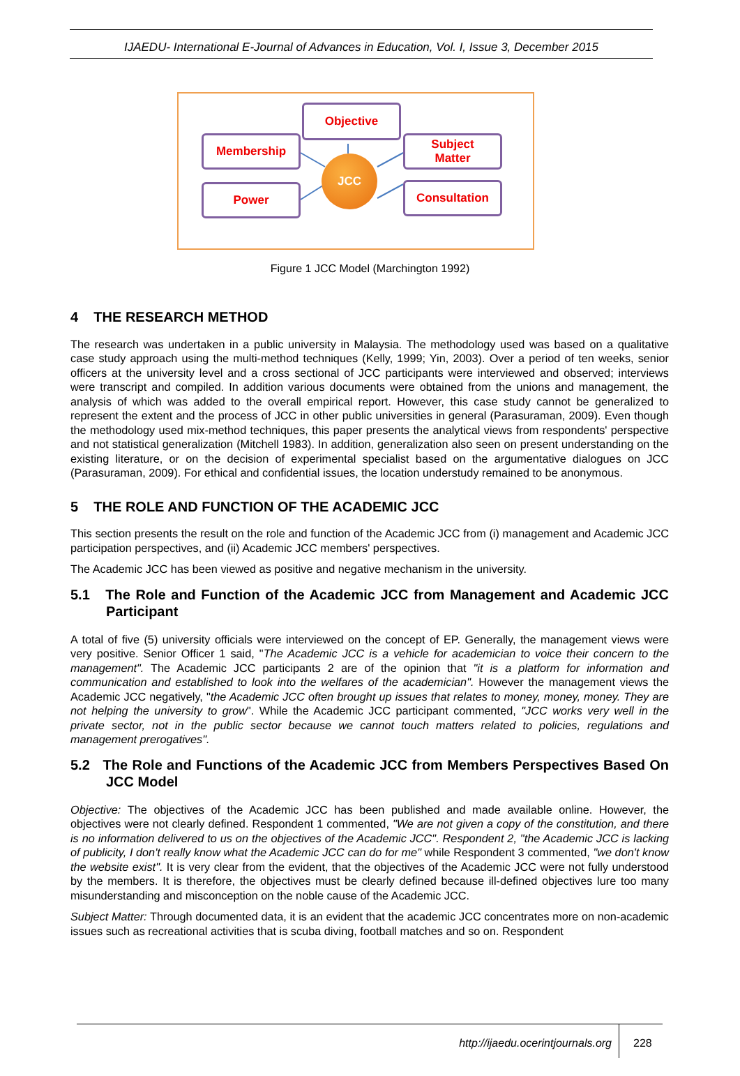IJAEDU- International E-Journal of Advances in Education, Vol. I, Issue 3, December 2015
Objective
Membership
Subject
Matter
Power Consultation
JCC
Figure 1 JCC Model (Marchington 1992)
4 THE RESEARCH METHOD
The research was undertaken in a public university in Malaysia. The methodology used was based on a qualitative case study approach using the multi-method techniques (Kelly, 1999; Yin, 2003). Over a period of ten weeks, senior officers at the university level and a cross sectional of JCC participants were interviewed and observed; interviews were transcript and compiled. In addition various documents were obtained from the unions and management, the analysis of which was added to the overall empirical report. However, this case study cannot be generalized to represent the extent and the process of JCC in other public universities in general (Parasuraman, 2009). Even though the methodology used mix-method techniques, this paper presents the analytical views from respondents' perspective and not statistical generalization (Mitchell 1983). In addition, generalization also seen on present understanding on the existing literature, or on the decision of experimental specialist based on the argumentative dialogues on JCC (Parasuraman, 2009). For ethical and confidential issues, the location understudy remained to be anonymous.
5 THE ROLE AND FUNCTION OF THE ACADEMIC JCC
This section presents the result on the role and function of the Academic JCC from (i) management and Academic JCC participation perspectives, and (ii) Academic JCC members' perspectives.
The Academic JCC has been viewed as positive and negative mechanism in the university.
5.1 The Role and Function of the Academic JCC from Management and Academic JCC Participant
A total of five (5) university officials were interviewed on the concept of EP. Generally, the management views were very positive. Senior Officer 1 said, "The Academic JCC is a vehicle for academician to voice their concern to the management". The Academic JCC participants 2 are of the opinion that "it is a platform for information and communication and established to look into the welfares of the academician". However the management views the Academic JCC negatively, "the Academic JCC often brought up issues that relates to money, money, money. They are not helping the university to grow". While the Academic JCC participant commented, "JCC works very well in the private sector, not in the public sector because we cannot touch matters related to policies, regulations and management prerogatives".
5.2 The Role and Functions of the Academic JCC from Members Perspectives Based On JCC Model
Objective: The objectives of the Academic JCC has been published and made available online. However, the objectives were not clearly defined. Respondent 1 commented, "We are not given a copy of the constitution, and there is no information delivered to us on the objectives of the Academic JCC". Respondent 2, "the Academic JCC is lacking of publicity, I don't really know what the Academic JCC can do for me" while Respondent 3 commented, "we don't know the website exist". It is very clear from the evident, that the objectives of the Academic JCC were not fully understood by the members. It is therefore, the objectives must be clearly defined because ill-defined objectives lure too many misunderstanding and misconception on the noble cause of the Academic JCC.
Subject Matter: Through documented data, it is an evident that the academic JCC concentrates more on non-academic issues such as recreational activities that is scuba diving, football matches and so on. Respondent
http://ijaedu.ocerintjournals.org 228